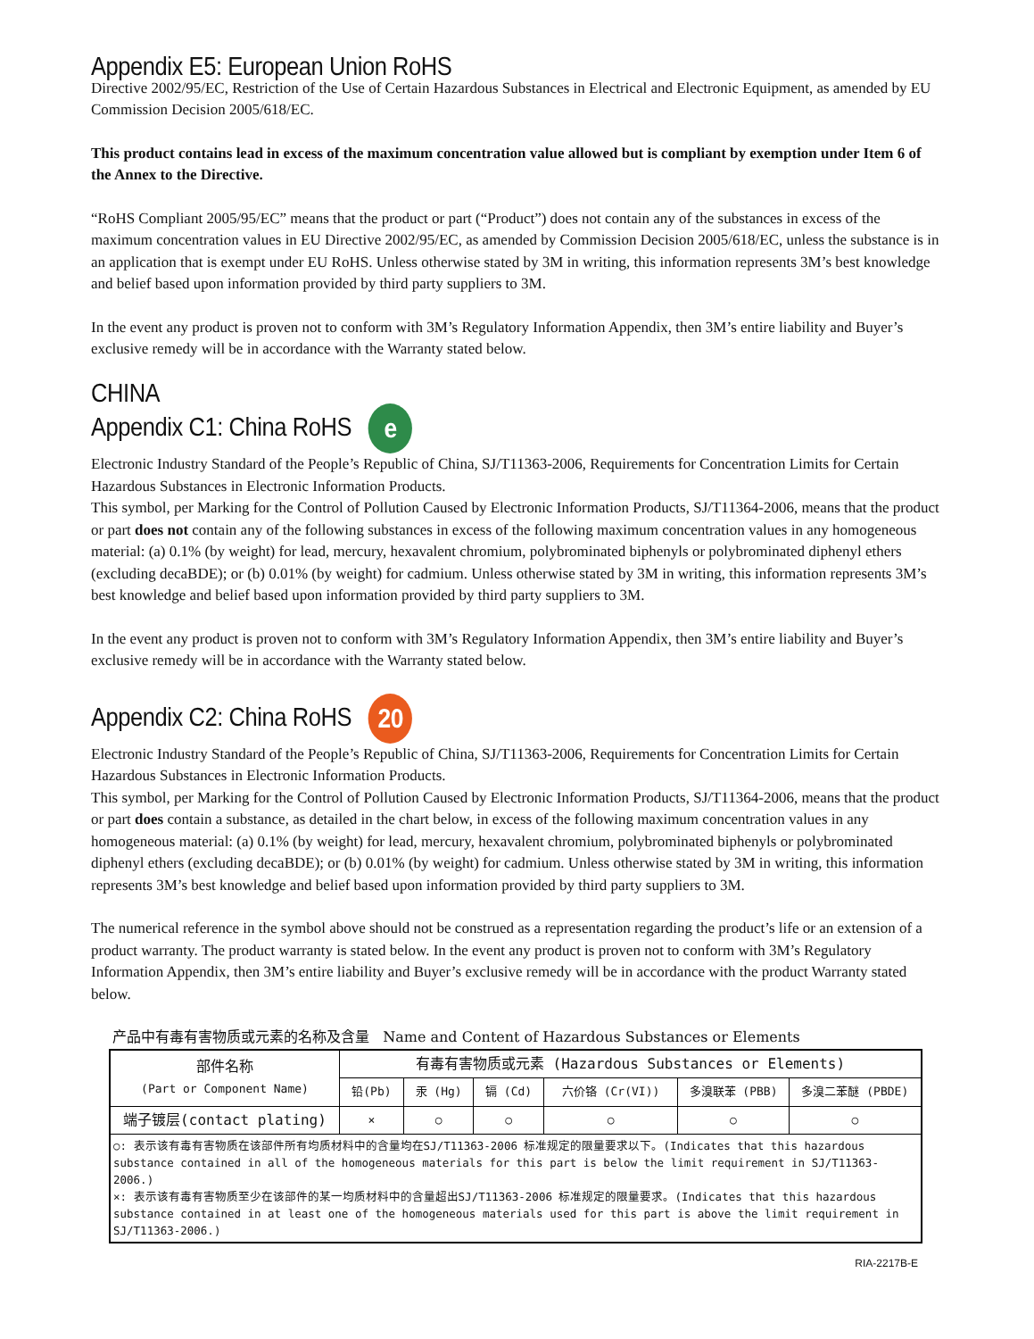Appendix E5: European Union RoHS
Directive 2002/95/EC, Restriction of the Use of Certain Hazardous Substances in Electrical and Electronic Equipment, as amended by EU Commission Decision 2005/618/EC.
This product contains lead in excess of the maximum concentration value allowed but is compliant by exemption under Item 6 of the Annex to the Directive.
“RoHS Compliant 2005/95/EC” means that the product or part (“Product”) does not contain any of the substances in excess of the maximum concentration values in EU Directive 2002/95/EC, as amended by Commission Decision 2005/618/EC, unless the substance is in an application that is exempt under EU RoHS. Unless otherwise stated by 3M in writing, this information represents 3M’s best knowledge and belief based upon information provided by third party suppliers to 3M.
In the event any product is proven not to conform with 3M’s Regulatory Information Appendix, then 3M’s entire liability and Buyer’s exclusive remedy will be in accordance with the Warranty stated below.
CHINA
Appendix C1: China RoHS e
Electronic Industry Standard of the People’s Republic of China, SJ/T11363-2006, Requirements for Concentration Limits for Certain Hazardous Substances in Electronic Information Products.
This symbol, per Marking for the Control of Pollution Caused by Electronic Information Products, SJ/T11364-2006, means that the product or part does not contain any of the following substances in excess of the following maximum concentration values in any homogeneous material: (a) 0.1% (by weight) for lead, mercury, hexavalent chromium, polybrominated biphenyls or polybrominated diphenyl ethers (excluding decaBDE); or (b) 0.01% (by weight) for cadmium. Unless otherwise stated by 3M in writing, this information represents 3M’s best knowledge and belief based upon information provided by third party suppliers to 3M.
In the event any product is proven not to conform with 3M’s Regulatory Information Appendix, then 3M’s entire liability and Buyer’s exclusive remedy will be in accordance with the Warranty stated below.
Appendix C2: China RoHS 20
Electronic Industry Standard of the People’s Republic of China, SJ/T11363-2006, Requirements for Concentration Limits for Certain Hazardous Substances in Electronic Information Products.
This symbol, per Marking for the Control of Pollution Caused by Electronic Information Products, SJ/T11364-2006, means that the product or part does contain a substance, as detailed in the chart below, in excess of the following maximum concentration values in any homogeneous material: (a) 0.1% (by weight) for lead, mercury, hexavalent chromium, polybrominated biphenyls or polybrominated diphenyl ethers (excluding decaBDE); or (b) 0.01% (by weight) for cadmium. Unless otherwise stated by 3M in writing, this information represents 3M’s best knowledge and belief based upon information provided by third party suppliers to 3M.
The numerical reference in the symbol above should not be construed as a representation regarding the product’s life or an extension of a product warranty. The product warranty is stated below. In the event any product is proven not to conform with 3M’s Regulatory Information Appendix, then 3M’s entire liability and Buyer’s exclusive remedy will be in accordance with the product Warranty stated below.
产品中有毒有害物质或元素的名称及含量 Name and Content of Hazardous Substances or Elements
| 部件名称 (Part or Component Name) | 有毒有害物质或元素 (Hazardous Substances or Elements) | | | | | |
| --- | --- | --- | --- | --- | --- | --- |
| | 铅(Pb) | 汞 (Hg) | 镉 (Cd) | 六价铬 (Cr(VI)) | 多溴联苯 (PBB) | 多溴二苯醚 (PBDE) |
| 端子镀层(contact plating) | × | ○ | ○ | ○ | ○ | ○ |
| ○: 表示该有毒有害物质在该部件所有均质材料中的含量均在SJ/T11363-2006 标准规定的限量要求以下。(Indicates that this hazardous substance contained in all of the homogeneous materials for this part is below the limit requirement in SJ/T11363-2006.) ×: 表示该有毒有害物质至少在该部件的某一均质材料中的含量超出SJ/T11363-2006 标准规定的限量要求。(Indicates that this hazardous substance contained in at least one of the homogeneous materials used for this part is above the limit requirement in SJ/T11363-2006.) | | | | | | |
RIA-2217B-E